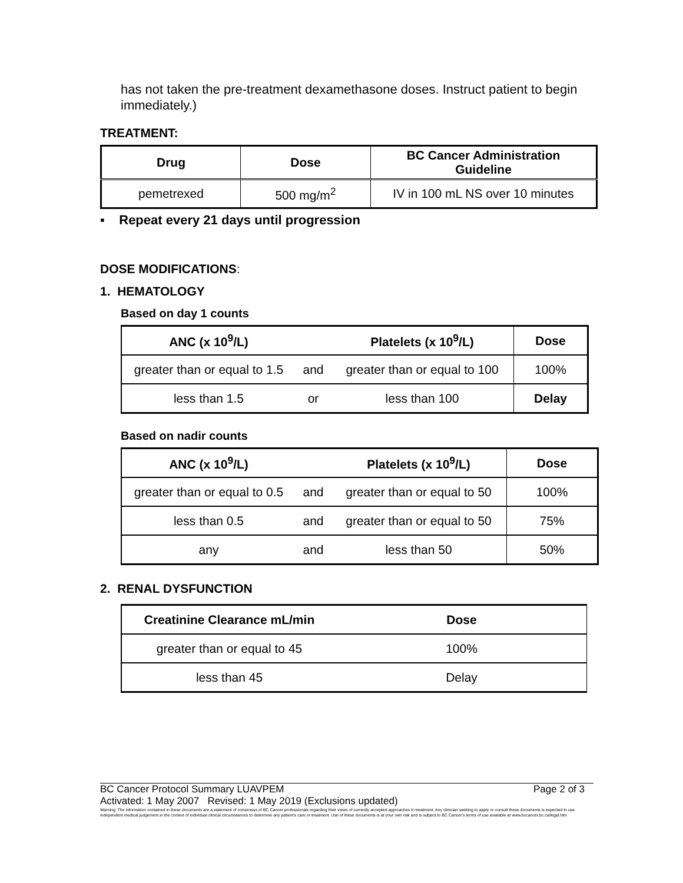has not taken the pre-treatment dexamethasone doses. Instruct patient to begin immediately.)
TREATMENT:
| Drug | Dose | BC Cancer Administration Guideline |
| --- | --- | --- |
| pemetrexed | 500 mg/m<sup>2</sup> | IV in 100 mL NS over 10 minutes |
▪ Repeat every 21 days until progression
DOSE MODIFICATIONS:
1. HEMATOLOGY
Based on day 1 counts
| ANC (x 10<sup>9</sup>/L) | | Platelets (x 10<sup>9</sup>/L) | Dose |
| --- | --- | --- | --- |
| greater than or equal to 1.5 | and | greater than or equal to 100 | 100% |
| less than 1.5 | or | less than 100 | Delay |
Based on nadir counts
| ANC (x 10<sup>9</sup>/L) | | Platelets (x 10<sup>9</sup>/L) | Dose |
| --- | --- | --- | --- |
| greater than or equal to 0.5 | and | greater than or equal to 50 | 100% |
| less than 0.5 | and | greater than or equal to 50 | 75% |
| any | and | less than 50 | 50% |
2. RENAL DYSFUNCTION
| Creatinine Clearance mL/min | Dose |
| --- | --- |
| greater than or equal to 45 | 100% |
| less than 45 | Delay |
BC Cancer Protocol Summary LUAVPEM Page 2 of 3
Activated: 1 May 2007 Revised: 1 May 2019 (Exclusions updated)
Warning: The information contained in these documents are a statement of consensus of BC Cancer professionals regarding their views of currently accepted approaches to treatment. Any clinician seeking to apply or consult these documents is expected to use independent medical judgement in the context of individual clinical circumstances to determine any patient's care or treatment. Use of these documents is at your own risk and is subject to BC Cancer's terms of use available at www.bccancer.bc.ca/legal.htm